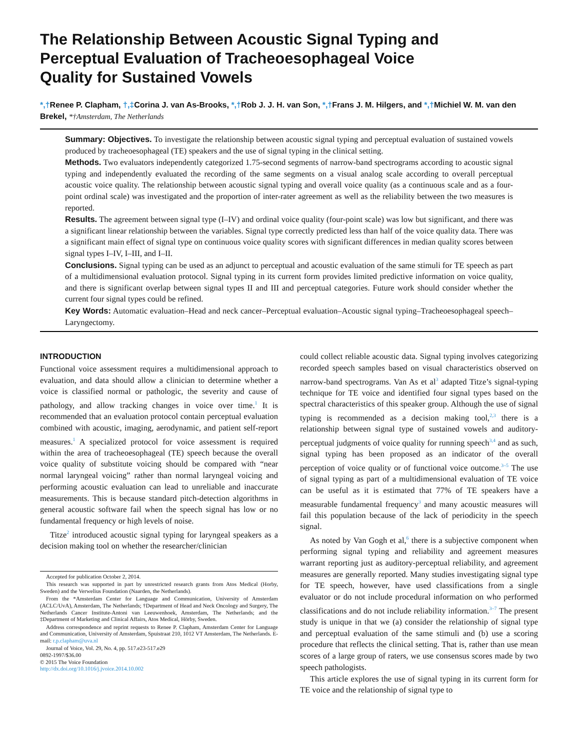The Relationship Between Acoustic Signal Typing and Perceptual Evaluation of Tracheoesophageal Voice Quality for Sustained Vowels
*,†Renee P. Clapham, †,‡Corina J. van As-Brooks, *,†Rob J. J. H. van Son, *,†Frans J. M. Hilgers, and *,†Michiel W. M. van den Brekel, *†Amsterdam, The Netherlands
Summary: Objectives. To investigate the relationship between acoustic signal typing and perceptual evaluation of sustained vowels produced by tracheoesophageal (TE) speakers and the use of signal typing in the clinical setting.
Methods. Two evaluators independently categorized 1.75-second segments of narrow-band spectrograms according to acoustic signal typing and independently evaluated the recording of the same segments on a visual analog scale according to overall perceptual acoustic voice quality. The relationship between acoustic signal typing and overall voice quality (as a continuous scale and as a four-point ordinal scale) was investigated and the proportion of inter-rater agreement as well as the reliability between the two measures is reported.
Results. The agreement between signal type (I–IV) and ordinal voice quality (four-point scale) was low but significant, and there was a significant linear relationship between the variables. Signal type correctly predicted less than half of the voice quality data. There was a significant main effect of signal type on continuous voice quality scores with significant differences in median quality scores between signal types I–IV, I–III, and I–II.
Conclusions. Signal typing can be used as an adjunct to perceptual and acoustic evaluation of the same stimuli for TE speech as part of a multidimensional evaluation protocol. Signal typing in its current form provides limited predictive information on voice quality, and there is significant overlap between signal types II and III and perceptual categories. Future work should consider whether the current four signal types could be refined.
Key Words: Automatic evaluation–Head and neck cancer–Perceptual evaluation–Acoustic signal typing–Tracheoesophageal speech–Laryngectomy.
INTRODUCTION
Functional voice assessment requires a multidimensional approach to evaluation, and data should allow a clinician to determine whether a voice is classified normal or pathologic, the severity and cause of pathology, and allow tracking changes in voice over time.<sup>1</sup> It is recommended that an evaluation protocol contain perceptual evaluation combined with acoustic, imaging, aerodynamic, and patient self-report measures.<sup>1</sup> A specialized protocol for voice assessment is required within the area of tracheoesophageal (TE) speech because the overall voice quality of substitute voicing should be compared with “near normal laryngeal voicing” rather than normal laryngeal voicing and performing acoustic evaluation can lead to unreliable and inaccurate measurements. This is because standard pitch-detection algorithms in general acoustic software fail when the speech signal has low or no fundamental frequency or high levels of noise.
Titze<sup>2</sup> introduced acoustic signal typing for laryngeal speakers as a decision making tool on whether the researcher/clinician
Accepted for publication October 2, 2014.
This research was supported in part by unrestricted research grants from Atos Medical (Horby, Sweden) and the Verwelius Foundation (Naarden, the Netherlands).
From the *Amsterdam Center for Language and Communication, University of Amsterdam (ACLC/UvA), Amsterdam, The Netherlands; †Department of Head and Neck Oncology and Surgery, The Netherlands Cancer Institute-Antoni van Leeuwenhoek, Amsterdam, The Netherlands; and the ‡Department of Marketing and Clinical Affairs, Atos Medical, Hörby, Sweden.
Address correspondence and reprint requests to Renee P. Clapham, Amsterdam Center for Language and Communication, University of Amsterdam, Spuistraat 210, 1012 VT Amsterdam, The Netherlands. E-mail: r.p.clapham@uva.nl
Journal of Voice, Vol. 29, No. 4, pp. 517.e23-517.e29
0892-1997/$36.00
© 2015 The Voice Foundation
http://dx.doi.org/10.1016/j.jvoice.2014.10.002
could collect reliable acoustic data. Signal typing involves categorizing recorded speech samples based on visual characteristics observed on narrow-band spectrograms. Van As et al<sup>3</sup> adapted Titze’s signal-typing technique for TE voice and identified four signal types based on the spectral characteristics of this speaker group. Although the use of signal typing is recommended as a decision making tool,<sup>2,3</sup> there is a relationship between signal type of sustained vowels and auditory-perceptual judgments of voice quality for running speech<sup>3,4</sup> and as such, signal typing has been proposed as an indicator of the overall perception of voice quality or of functional voice outcome.<sup>3–5</sup> The use of signal typing as part of a multidimensional evaluation of TE voice can be useful as it is estimated that 77% of TE speakers have a measurable fundamental frequency<sup>3</sup> and many acoustic measures will fail this population because of the lack of periodicity in the speech signal.
As noted by Van Gogh et al,<sup>6</sup> there is a subjective component when performing signal typing and reliability and agreement measures warrant reporting just as auditory-perceptual reliability, and agreement measures are generally reported. Many studies investigating signal type for TE speech, however, have used classifications from a single evaluator or do not include procedural information on who performed classifications and do not include reliability information.<sup>3–7</sup> The present study is unique in that we (a) consider the relationship of signal type and perceptual evaluation of the same stimuli and (b) use a scoring procedure that reflects the clinical setting. That is, rather than use mean scores of a large group of raters, we use consensus scores made by two speech pathologists.
This article explores the use of signal typing in its current form for TE voice and the relationship of signal type to